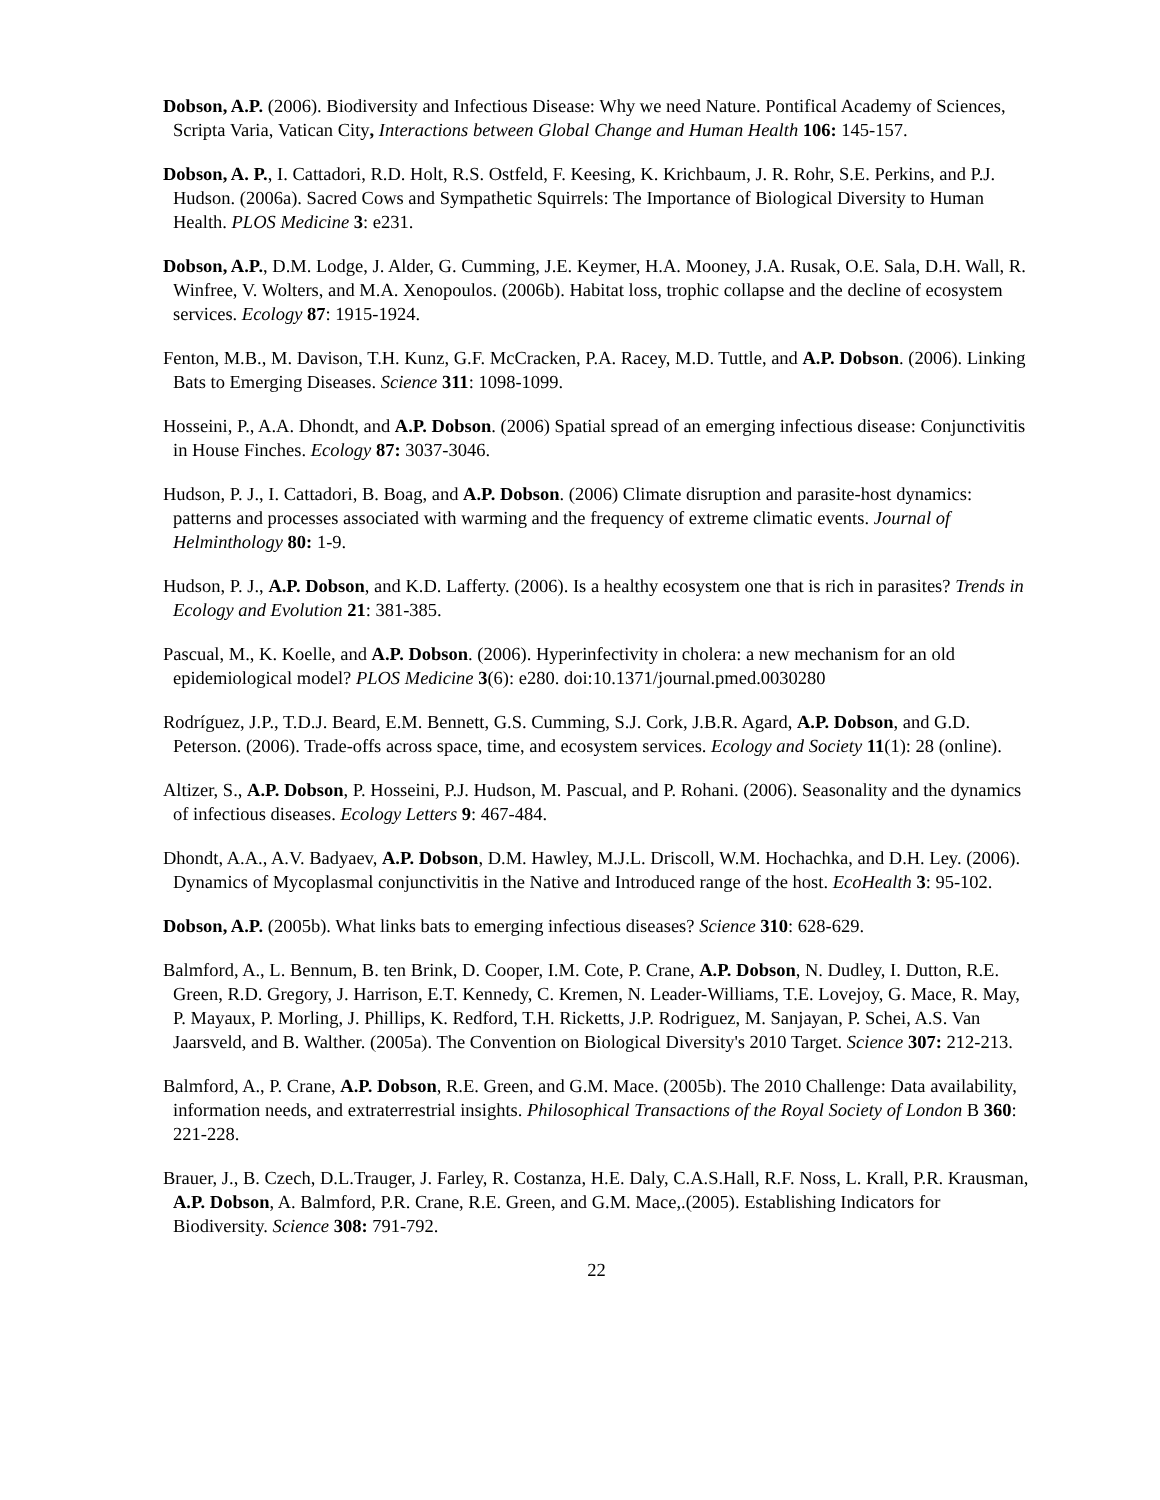Dobson, A.P. (2006). Biodiversity and Infectious Disease: Why we need Nature. Pontifical Academy of Sciences, Scripta Varia, Vatican City, Interactions between Global Change and Human Health 106: 145-157.
Dobson, A. P., I. Cattadori, R.D. Holt, R.S. Ostfeld, F. Keesing, K. Krichbaum, J. R. Rohr, S.E. Perkins, and P.J. Hudson. (2006a). Sacred Cows and Sympathetic Squirrels: The Importance of Biological Diversity to Human Health. PLOS Medicine 3: e231.
Dobson, A.P., D.M. Lodge, J. Alder, G. Cumming, J.E. Keymer, H.A. Mooney, J.A. Rusak, O.E. Sala, D.H. Wall, R. Winfree, V. Wolters, and M.A. Xenopoulos. (2006b). Habitat loss, trophic collapse and the decline of ecosystem services. Ecology 87: 1915-1924.
Fenton, M.B., M. Davison, T.H. Kunz, G.F. McCracken, P.A. Racey, M.D. Tuttle, and A.P. Dobson. (2006). Linking Bats to Emerging Diseases. Science 311: 1098-1099.
Hosseini, P., A.A. Dhondt, and A.P. Dobson. (2006) Spatial spread of an emerging infectious disease: Conjunctivitis in House Finches. Ecology 87: 3037-3046.
Hudson, P. J., I. Cattadori, B. Boag, and A.P. Dobson. (2006) Climate disruption and parasite-host dynamics: patterns and processes associated with warming and the frequency of extreme climatic events. Journal of Helminthology 80: 1-9.
Hudson, P. J., A.P. Dobson, and K.D. Lafferty. (2006). Is a healthy ecosystem one that is rich in parasites? Trends in Ecology and Evolution 21: 381-385.
Pascual, M., K. Koelle, and A.P. Dobson. (2006). Hyperinfectivity in cholera: a new mechanism for an old epidemiological model? PLOS Medicine 3(6): e280. doi:10.1371/journal.pmed.0030280
Rodríguez, J.P., T.D.J. Beard, E.M. Bennett, G.S. Cumming, S.J. Cork, J.B.R. Agard, A.P. Dobson, and G.D. Peterson. (2006). Trade-offs across space, time, and ecosystem services. Ecology and Society 11(1): 28 (online).
Altizer, S., A.P. Dobson, P. Hosseini, P.J. Hudson, M. Pascual, and P. Rohani. (2006). Seasonality and the dynamics of infectious diseases. Ecology Letters 9: 467-484.
Dhondt, A.A., A.V. Badyaev, A.P. Dobson, D.M. Hawley, M.J.L. Driscoll, W.M. Hochachka, and D.H. Ley. (2006). Dynamics of Mycoplasmal conjunctivitis in the Native and Introduced range of the host. EcoHealth 3: 95-102.
Dobson, A.P. (2005b). What links bats to emerging infectious diseases? Science 310: 628-629.
Balmford, A., L. Bennum, B. ten Brink, D. Cooper, I.M. Cote, P. Crane, A.P. Dobson, N. Dudley, I. Dutton, R.E. Green, R.D. Gregory, J. Harrison, E.T. Kennedy, C. Kremen, N. Leader-Williams, T.E. Lovejoy, G. Mace, R. May, P. Mayaux, P. Morling, J. Phillips, K. Redford, T.H. Ricketts, J.P. Rodriguez, M. Sanjayan, P. Schei, A.S. Van Jaarsveld, and B. Walther. (2005a). The Convention on Biological Diversity's 2010 Target. Science 307: 212-213.
Balmford, A., P. Crane, A.P. Dobson, R.E. Green, and G.M. Mace. (2005b). The 2010 Challenge: Data availability, information needs, and extraterrestrial insights. Philosophical Transactions of the Royal Society of London B 360: 221-228.
Brauer, J., B. Czech, D.L.Trauger, J. Farley, R. Costanza, H.E. Daly, C.A.S.Hall, R.F. Noss, L. Krall, P.R. Krausman, A.P. Dobson, A. Balmford, P.R. Crane, R.E. Green, and G.M. Mace,.(2005). Establishing Indicators for Biodiversity. Science 308: 791-792.
22